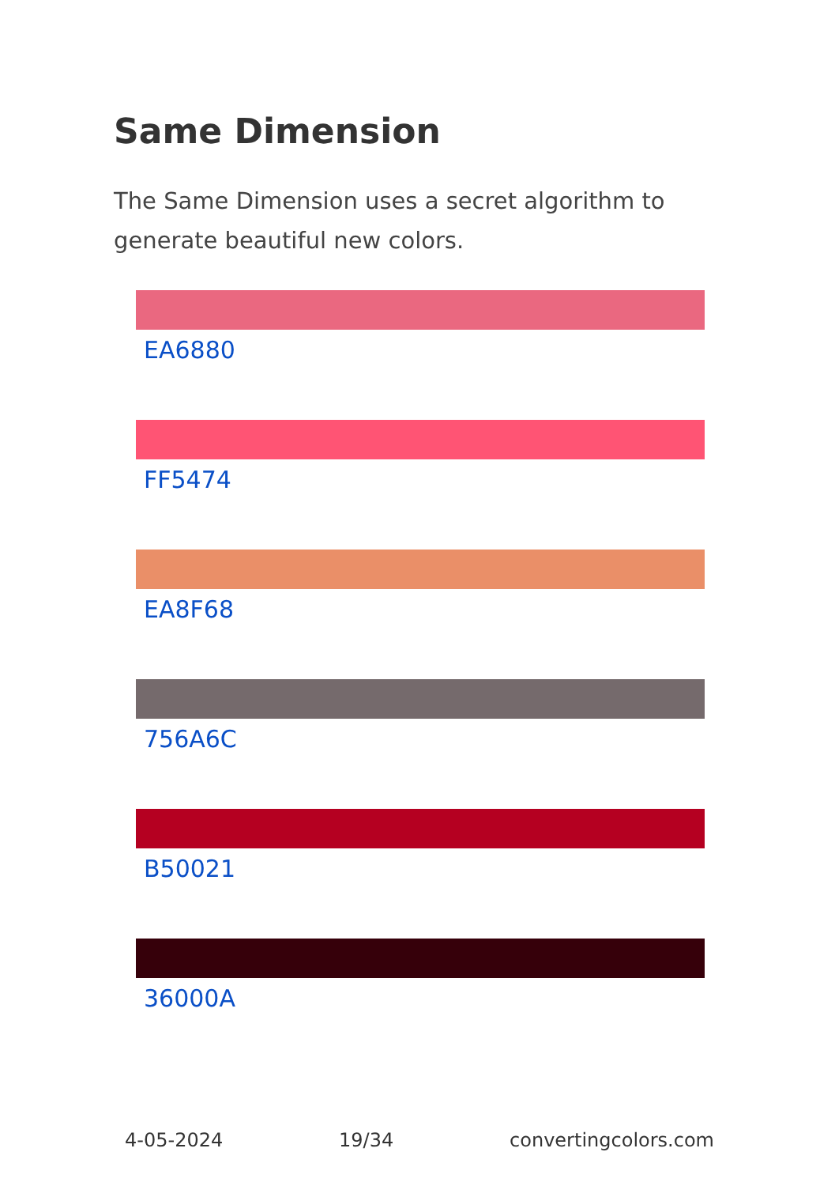Same Dimension
The Same Dimension uses a secret algorithm to generate beautiful new colors.
EA6880
FF5474
EA8F68
756A6C
B50021
36000A
4-05-2024 19/34 convertingcolors.com